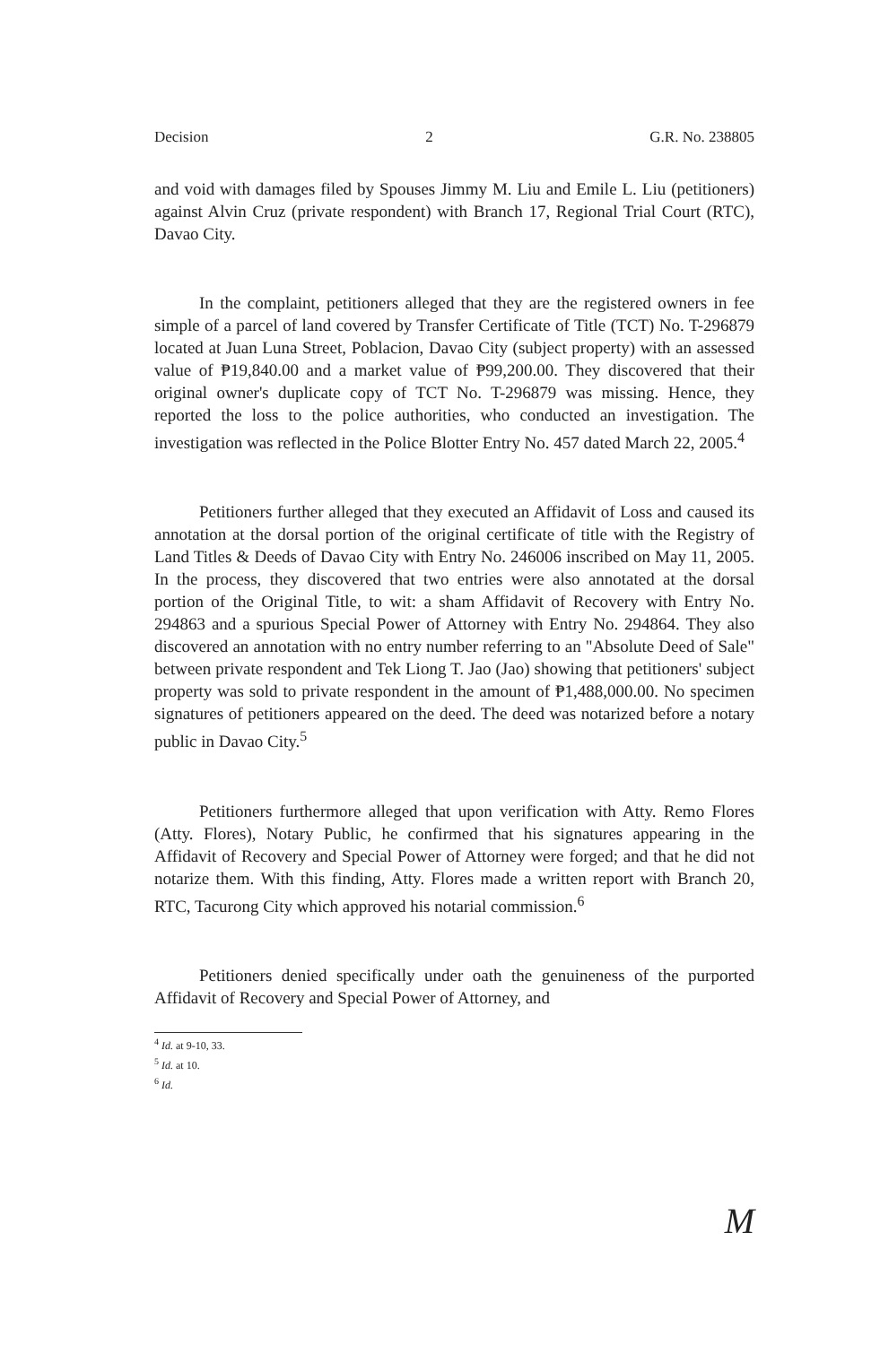Decision 2 G.R. No. 238805
and void with damages filed by Spouses Jimmy M. Liu and Emile L. Liu (petitioners) against Alvin Cruz (private respondent) with Branch 17, Regional Trial Court (RTC), Davao City.
In the complaint, petitioners alleged that they are the registered owners in fee simple of a parcel of land covered by Transfer Certificate of Title (TCT) No. T-296879 located at Juan Luna Street, Poblacion, Davao City (subject property) with an assessed value of ₱19,840.00 and a market value of ₱99,200.00. They discovered that their original owner's duplicate copy of TCT No. T-296879 was missing. Hence, they reported the loss to the police authorities, who conducted an investigation. The investigation was reflected in the Police Blotter Entry No. 457 dated March 22, 2005.<sup>4</sup>
Petitioners further alleged that they executed an Affidavit of Loss and caused its annotation at the dorsal portion of the original certificate of title with the Registry of Land Titles & Deeds of Davao City with Entry No. 246006 inscribed on May 11, 2005. In the process, they discovered that two entries were also annotated at the dorsal portion of the Original Title, to wit: a sham Affidavit of Recovery with Entry No. 294863 and a spurious Special Power of Attorney with Entry No. 294864. They also discovered an annotation with no entry number referring to an "Absolute Deed of Sale" between private respondent and Tek Liong T. Jao (Jao) showing that petitioners' subject property was sold to private respondent in the amount of ₱1,488,000.00. No specimen signatures of petitioners appeared on the deed. The deed was notarized before a notary public in Davao City.<sup>5</sup>
Petitioners furthermore alleged that upon verification with Atty. Remo Flores (Atty. Flores), Notary Public, he confirmed that his signatures appearing in the Affidavit of Recovery and Special Power of Attorney were forged; and that he did not notarize them. With this finding, Atty. Flores made a written report with Branch 20, RTC, Tacurong City which approved his notarial commission.<sup>6</sup>
Petitioners denied specifically under oath the genuineness of the purported Affidavit of Recovery and Special Power of Attorney, and
<sup>4</sup> Id. at 9-10, 33.
<sup>5</sup> Id. at 10.
<sup>6</sup> Id.
M